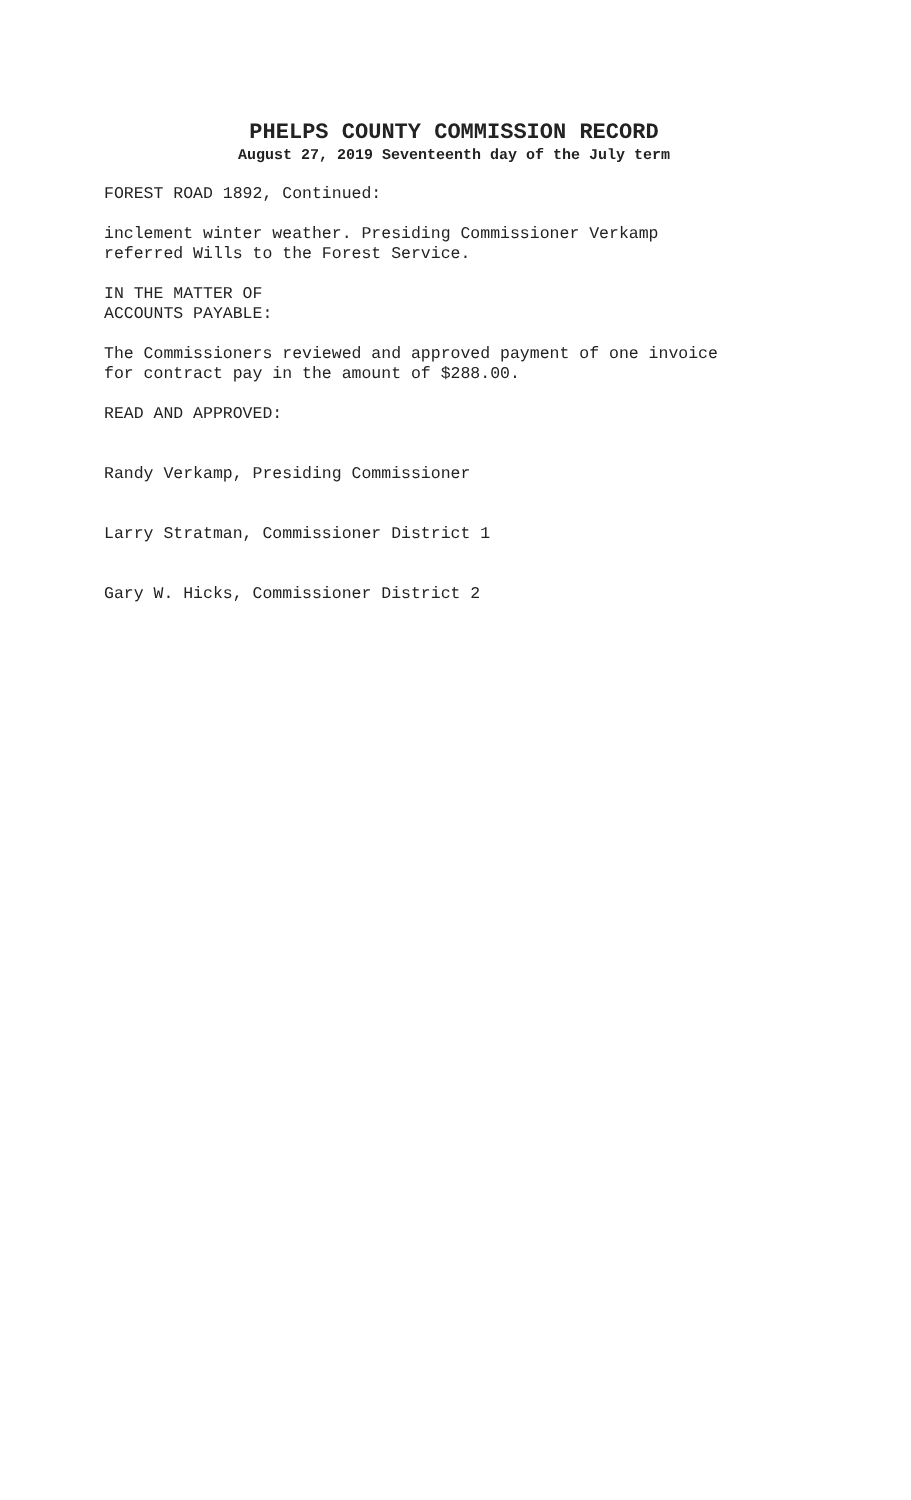PHELPS COUNTY COMMISSION RECORD
August 27, 2019 Seventeenth day of the July term
FOREST ROAD 1892, Continued:
inclement winter weather. Presiding Commissioner Verkamp
referred Wills to the Forest Service.
IN THE MATTER OF
ACCOUNTS PAYABLE:
The Commissioners reviewed and approved payment of one invoice
for contract pay in the amount of $288.00.
READ AND APPROVED:
Randy Verkamp, Presiding Commissioner
Larry Stratman, Commissioner District 1
Gary W. Hicks, Commissioner District 2